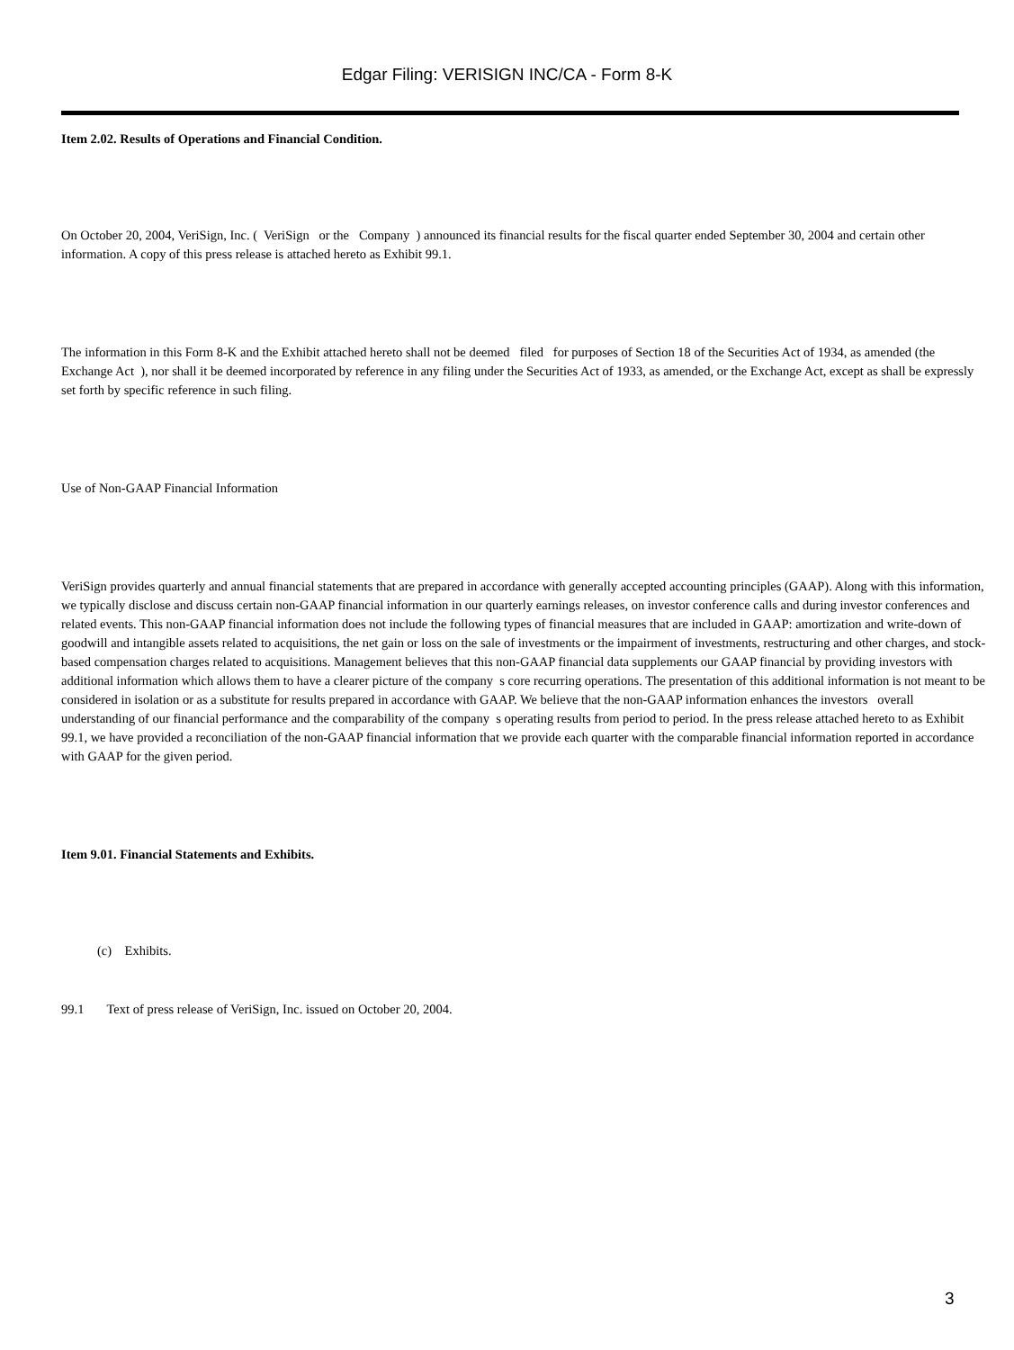Edgar Filing: VERISIGN INC/CA - Form 8-K
Item 2.02. Results of Operations and Financial Condition.
On October 20, 2004, VeriSign, Inc. ( VeriSign or the Company ) announced its financial results for the fiscal quarter ended September 30, 2004 and certain other information. A copy of this press release is attached hereto as Exhibit 99.1.
The information in this Form 8-K and the Exhibit attached hereto shall not be deemed filed for purposes of Section 18 of the Securities Act of 1934, as amended (the Exchange Act ), nor shall it be deemed incorporated by reference in any filing under the Securities Act of 1933, as amended, or the Exchange Act, except as shall be expressly set forth by specific reference in such filing.
Use of Non-GAAP Financial Information
VeriSign provides quarterly and annual financial statements that are prepared in accordance with generally accepted accounting principles (GAAP). Along with this information, we typically disclose and discuss certain non-GAAP financial information in our quarterly earnings releases, on investor conference calls and during investor conferences and related events. This non-GAAP financial information does not include the following types of financial measures that are included in GAAP: amortization and write-down of goodwill and intangible assets related to acquisitions, the net gain or loss on the sale of investments or the impairment of investments, restructuring and other charges, and stock-based compensation charges related to acquisitions. Management believes that this non-GAAP financial data supplements our GAAP financial by providing investors with additional information which allows them to have a clearer picture of the company s core recurring operations. The presentation of this additional information is not meant to be considered in isolation or as a substitute for results prepared in accordance with GAAP. We believe that the non-GAAP information enhances the investors overall understanding of our financial performance and the comparability of the company s operating results from period to period. In the press release attached hereto to as Exhibit 99.1, we have provided a reconciliation of the non-GAAP financial information that we provide each quarter with the comparable financial information reported in accordance with GAAP for the given period.
Item 9.01. Financial Statements and Exhibits.
(c) Exhibits.
99.1 Text of press release of VeriSign, Inc. issued on October 20, 2004.
3